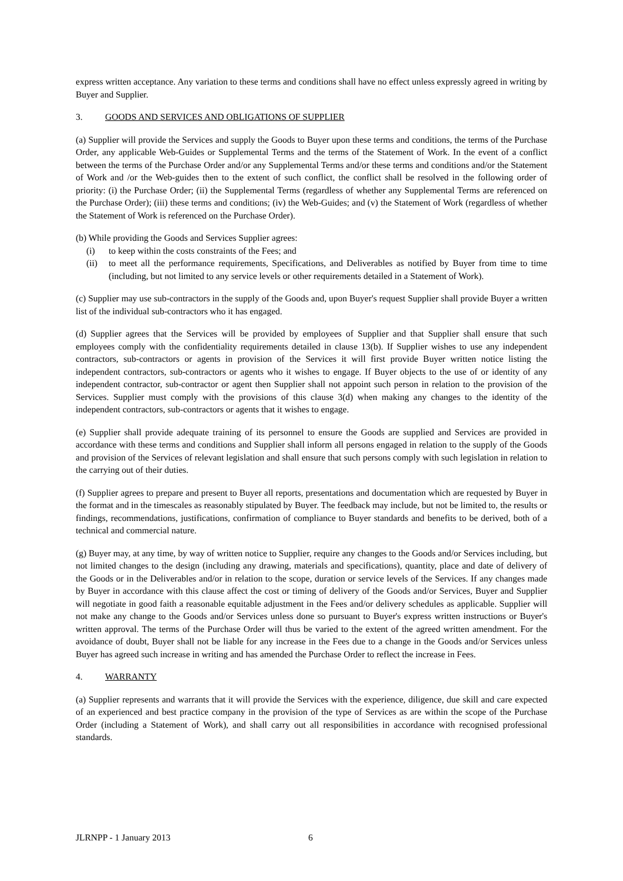express written acceptance. Any variation to these terms and conditions shall have no effect unless expressly agreed in writing by Buyer and Supplier.
3. GOODS AND SERVICES AND OBLIGATIONS OF SUPPLIER
(a) Supplier will provide the Services and supply the Goods to Buyer upon these terms and conditions, the terms of the Purchase Order, any applicable Web-Guides or Supplemental Terms and the terms of the Statement of Work. In the event of a conflict between the terms of the Purchase Order and/or any Supplemental Terms and/or these terms and conditions and/or the Statement of Work and /or the Web-guides then to the extent of such conflict, the conflict shall be resolved in the following order of priority: (i) the Purchase Order; (ii) the Supplemental Terms (regardless of whether any Supplemental Terms are referenced on the Purchase Order); (iii) these terms and conditions; (iv) the Web-Guides; and (v) the Statement of Work (regardless of whether the Statement of Work is referenced on the Purchase Order).
(b) While providing the Goods and Services Supplier agrees:
(i) to keep within the costs constraints of the Fees; and
(ii) to meet all the performance requirements, Specifications, and Deliverables as notified by Buyer from time to time (including, but not limited to any service levels or other requirements detailed in a Statement of Work).
(c) Supplier may use sub-contractors in the supply of the Goods and, upon Buyer's request Supplier shall provide Buyer a written list of the individual sub-contractors who it has engaged.
(d) Supplier agrees that the Services will be provided by employees of Supplier and that Supplier shall ensure that such employees comply with the confidentiality requirements detailed in clause 13(b). If Supplier wishes to use any independent contractors, sub-contractors or agents in provision of the Services it will first provide Buyer written notice listing the independent contractors, sub-contractors or agents who it wishes to engage. If Buyer objects to the use of or identity of any independent contractor, sub-contractor or agent then Supplier shall not appoint such person in relation to the provision of the Services. Supplier must comply with the provisions of this clause 3(d) when making any changes to the identity of the independent contractors, sub-contractors or agents that it wishes to engage.
(e) Supplier shall provide adequate training of its personnel to ensure the Goods are supplied and Services are provided in accordance with these terms and conditions and Supplier shall inform all persons engaged in relation to the supply of the Goods and provision of the Services of relevant legislation and shall ensure that such persons comply with such legislation in relation to the carrying out of their duties.
(f) Supplier agrees to prepare and present to Buyer all reports, presentations and documentation which are requested by Buyer in the format and in the timescales as reasonably stipulated by Buyer. The feedback may include, but not be limited to, the results or findings, recommendations, justifications, confirmation of compliance to Buyer standards and benefits to be derived, both of a technical and commercial nature.
(g) Buyer may, at any time, by way of written notice to Supplier, require any changes to the Goods and/or Services including, but not limited changes to the design (including any drawing, materials and specifications), quantity, place and date of delivery of the Goods or in the Deliverables and/or in relation to the scope, duration or service levels of the Services. If any changes made by Buyer in accordance with this clause affect the cost or timing of delivery of the Goods and/or Services, Buyer and Supplier will negotiate in good faith a reasonable equitable adjustment in the Fees and/or delivery schedules as applicable. Supplier will not make any change to the Goods and/or Services unless done so pursuant to Buyer's express written instructions or Buyer's written approval. The terms of the Purchase Order will thus be varied to the extent of the agreed written amendment. For the avoidance of doubt, Buyer shall not be liable for any increase in the Fees due to a change in the Goods and/or Services unless Buyer has agreed such increase in writing and has amended the Purchase Order to reflect the increase in Fees.
4. WARRANTY
(a) Supplier represents and warrants that it will provide the Services with the experience, diligence, due skill and care expected of an experienced and best practice company in the provision of the type of Services as are within the scope of the Purchase Order (including a Statement of Work), and shall carry out all responsibilities in accordance with recognised professional standards.
JLRNPP - 1 January 2013 6